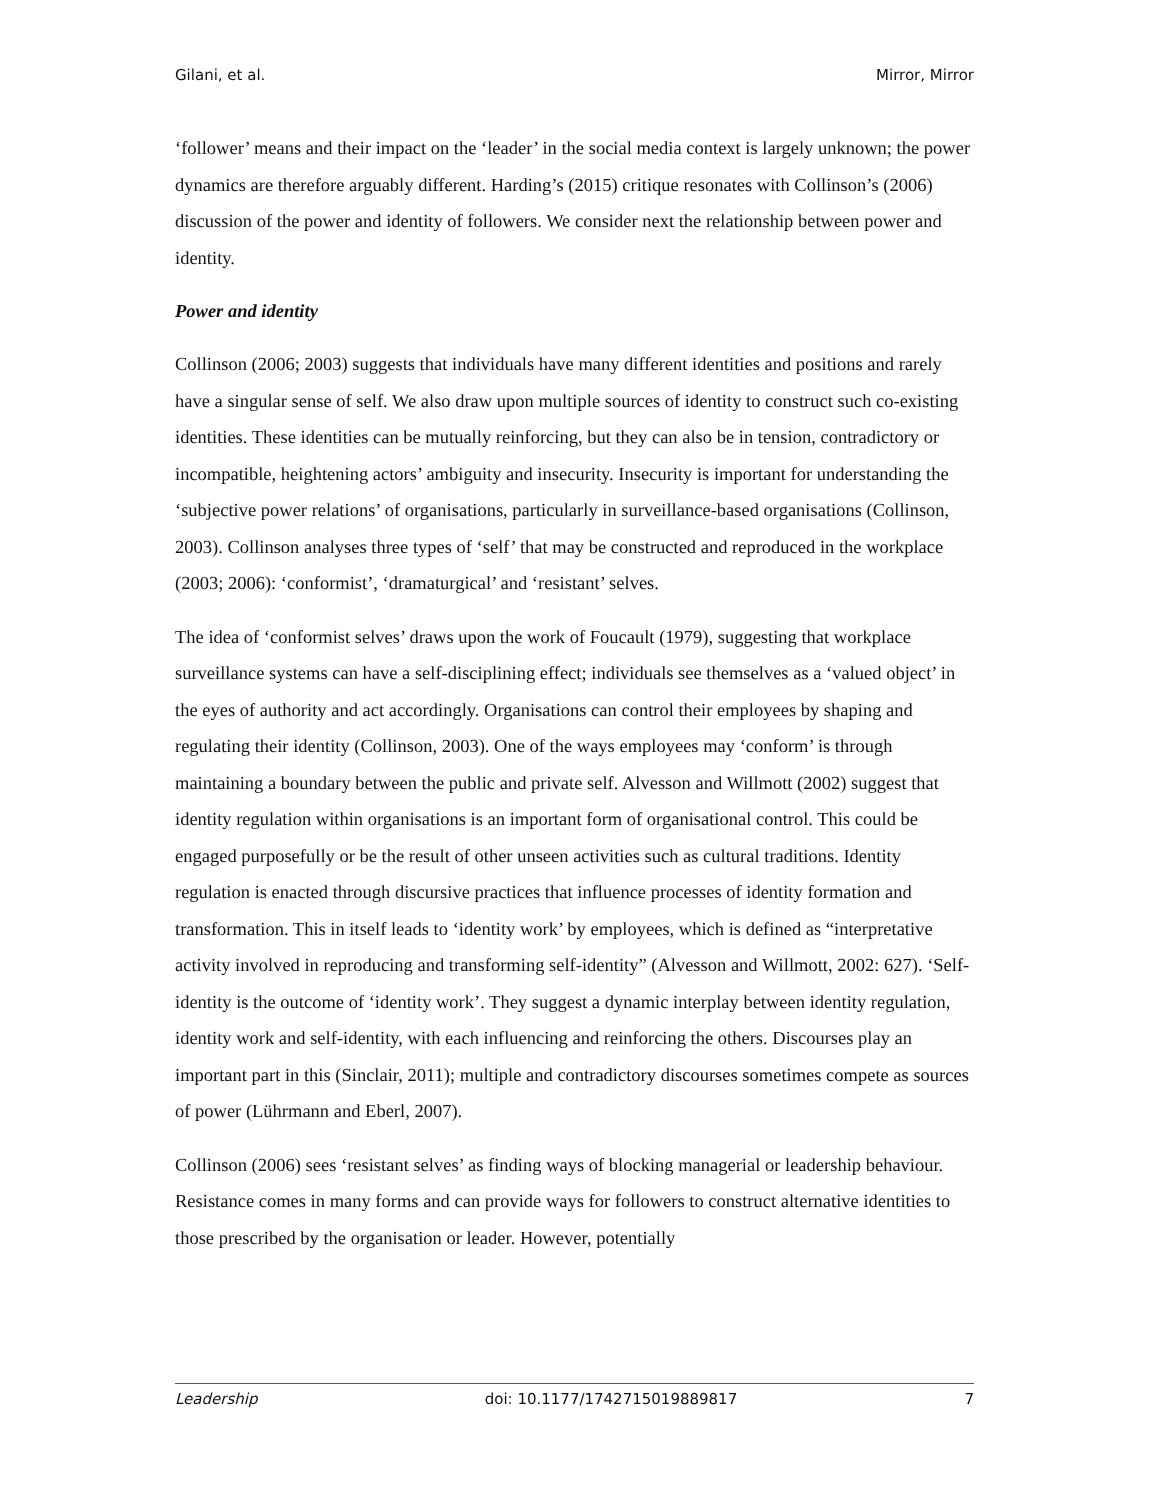Gilani, et al. Mirror, Mirror
‘follower’ means and their impact on the ‘leader’ in the social media context is largely unknown; the power dynamics are therefore arguably different. Harding’s (2015) critique resonates with Collinson’s (2006) discussion of the power and identity of followers. We consider next the relationship between power and identity.
Power and identity
Collinson (2006; 2003) suggests that individuals have many different identities and positions and rarely have a singular sense of self. We also draw upon multiple sources of identity to construct such co-existing identities. These identities can be mutually reinforcing, but they can also be in tension, contradictory or incompatible, heightening actors’ ambiguity and insecurity. Insecurity is important for understanding the ‘subjective power relations’ of organisations, particularly in surveillance-based organisations (Collinson, 2003). Collinson analyses three types of ‘self’ that may be constructed and reproduced in the workplace (2003; 2006): ‘conformist’, ‘dramaturgical’ and ‘resistant’ selves.
The idea of ‘conformist selves’ draws upon the work of Foucault (1979), suggesting that workplace surveillance systems can have a self-disciplining effect; individuals see themselves as a ‘valued object’ in the eyes of authority and act accordingly. Organisations can control their employees by shaping and regulating their identity (Collinson, 2003). One of the ways employees may ‘conform’ is through maintaining a boundary between the public and private self. Alvesson and Willmott (2002) suggest that identity regulation within organisations is an important form of organisational control. This could be engaged purposefully or be the result of other unseen activities such as cultural traditions. Identity regulation is enacted through discursive practices that influence processes of identity formation and transformation. This in itself leads to ‘identity work’ by employees, which is defined as “interpretative activity involved in reproducing and transforming self-identity” (Alvesson and Willmott, 2002: 627). ‘Self-identity is the outcome of ‘identity work’. They suggest a dynamic interplay between identity regulation, identity work and self-identity, with each influencing and reinforcing the others. Discourses play an important part in this (Sinclair, 2011); multiple and contradictory discourses sometimes compete as sources of power (Lührmann and Eberl, 2007).
Collinson (2006) sees ‘resistant selves’ as finding ways of blocking managerial or leadership behaviour. Resistance comes in many forms and can provide ways for followers to construct alternative identities to those prescribed by the organisation or leader. However, potentially
Leadership doi: 10.1177/1742715019889817 7